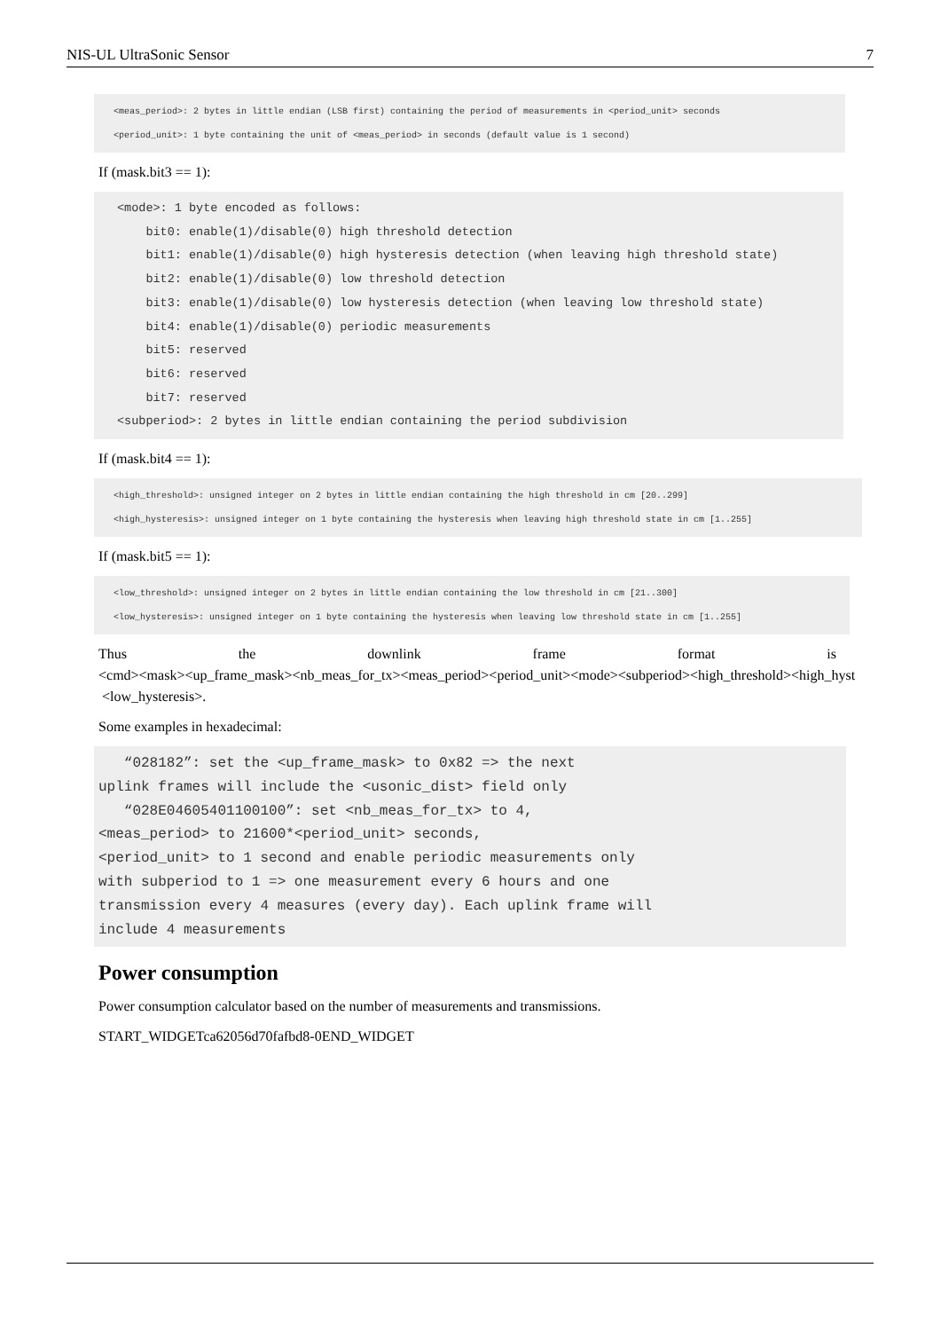NIS-UL UltraSonic Sensor 7
<meas_period>: 2 bytes in little endian (LSB first) containing the period of measurements in <period_unit> seconds
<period_unit>: 1 byte containing the unit of <meas_period> in seconds (default value is 1 second)
If (mask.bit3 == 1):
<mode>: 1 byte encoded as follows:
    bit0: enable(1)/disable(0) high threshold detection
    bit1: enable(1)/disable(0) high hysteresis detection (when leaving high threshold state)
    bit2: enable(1)/disable(0) low threshold detection
    bit3: enable(1)/disable(0) low hysteresis detection (when leaving low threshold state)
    bit4: enable(1)/disable(0) periodic measurements
    bit5: reserved
    bit6: reserved
    bit7: reserved
<subperiod>: 2 bytes in little endian containing the period subdivision
If (mask.bit4 == 1):
<high_threshold>: unsigned integer on 2 bytes in little endian containing the high threshold in cm [20..299]
<high_hysteresis>: unsigned integer on 1 byte containing the hysteresis when leaving high threshold state in cm [1..255]
If (mask.bit5 == 1):
<low_threshold>: unsigned integer on 2 bytes in little endian containing the low threshold in cm [21..300]
<low_hysteresis>: unsigned integer on 1 byte containing the hysteresis when leaving low threshold state in cm [1..255]
Thus the downlink frame format is
<cmd><mask><up_frame_mask><nb_meas_for_tx><meas_period><period_unit><mode><subperiod><high_threshold><high_hyst
<low_hysteresis>.
Some examples in hexadecimal:
   “028182”: set the <up_frame_mask> to 0x82 => the next
uplink frames will include the <usonic_dist> field only
   “028E04605401100100”: set <nb_meas_for_tx> to 4,
<meas_period> to 21600*<period_unit> seconds,
<period_unit> to 1 second and enable periodic measurements only
with subperiod to 1 => one measurement every 6 hours and one
transmission every 4 measures (every day). Each uplink frame will
include 4 measurements
Power consumption
Power consumption calculator based on the number of measurements and transmissions.
START_WIDGETca62056d70fafbd8-0END_WIDGET